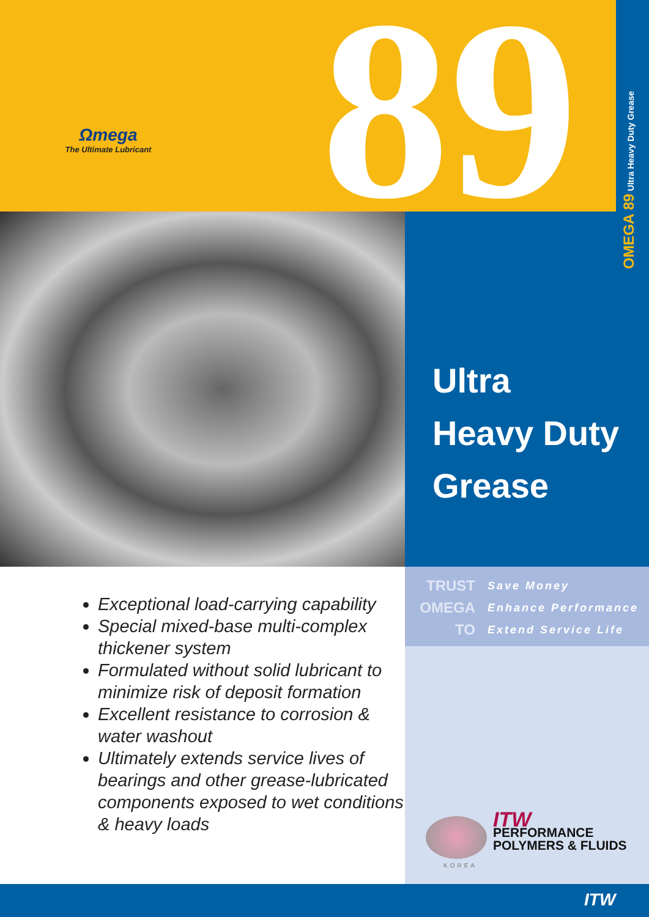Ωmega
The Ultimate Lubricant
89 OMEGA 89 Ultra Heavy Duty Grease
Ultra
Heavy Duty
Grease
TRUST
Save Money
OMEGA
Enhance Performance
TO
Extend Service Life
Exceptional load-carrying capability
Special mixed-base multi-complex thickener system
Formulated without solid lubricant to minimize risk of deposit formation
Excellent resistance to corrosion & water washout
Ultimately extends service lives of bearings and other grease-lubricated components exposed to wet conditions & heavy loads
KOREA
ITW
PERFORMANCE
POLYMERS & FLUIDS
ITW